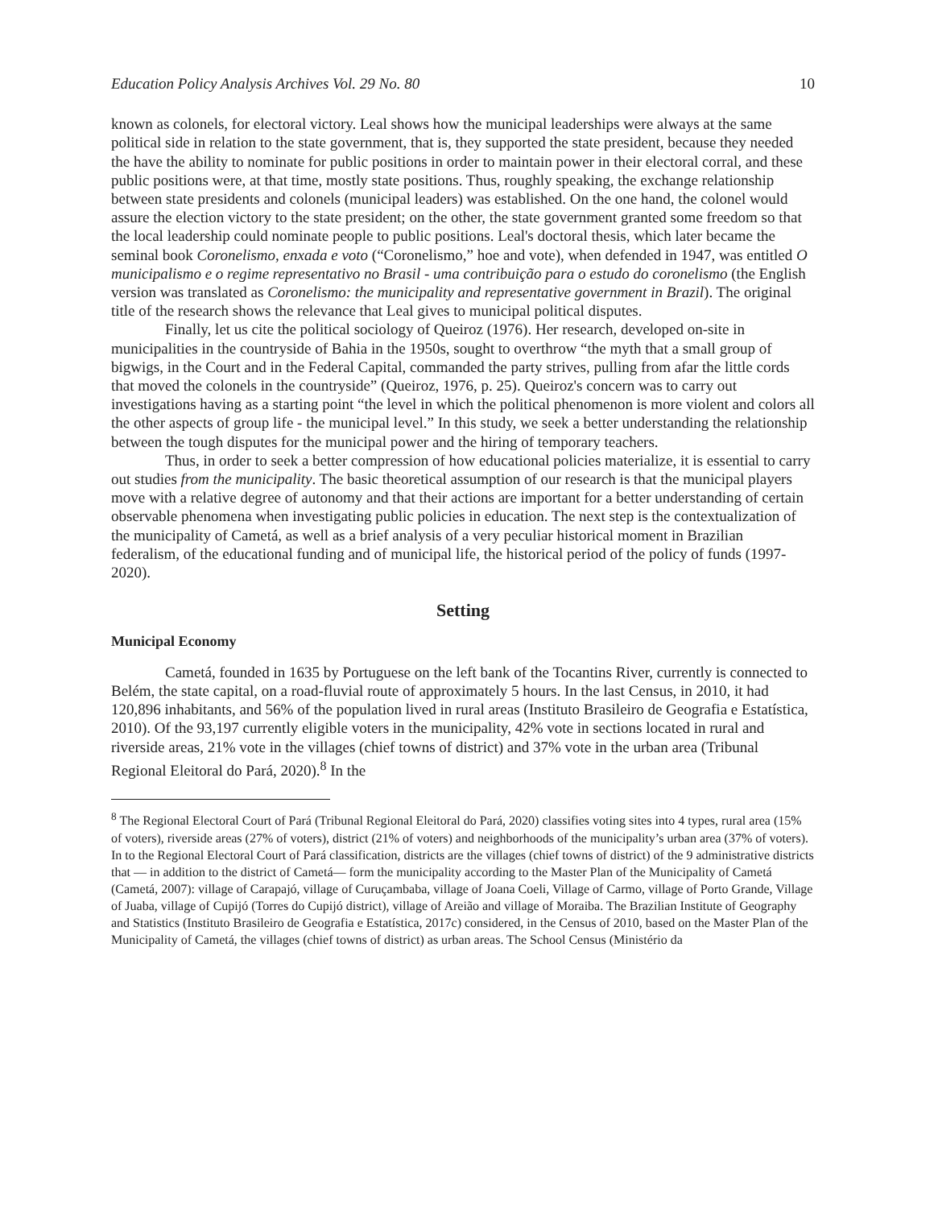Education Policy Analysis Archives Vol. 29 No. 80 10
known as colonels, for electoral victory. Leal shows how the municipal leaderships were always at the same political side in relation to the state government, that is, they supported the state president, because they needed the have the ability to nominate for public positions in order to maintain power in their electoral corral, and these public positions were, at that time, mostly state positions. Thus, roughly speaking, the exchange relationship between state presidents and colonels (municipal leaders) was established. On the one hand, the colonel would assure the election victory to the state president; on the other, the state government granted some freedom so that the local leadership could nominate people to public positions. Leal's doctoral thesis, which later became the seminal book Coronelismo, enxada e voto (“Coronelismo,” hoe and vote), when defended in 1947, was entitled O municipalismo e o regime representativo no Brasil - uma contribuição para o estudo do coronelismo (the English version was translated as Coronelismo: the municipality and representative government in Brazil). The original title of the research shows the relevance that Leal gives to municipal political disputes.
Finally, let us cite the political sociology of Queiroz (1976). Her research, developed on-site in municipalities in the countryside of Bahia in the 1950s, sought to overthrow “the myth that a small group of bigwigs, in the Court and in the Federal Capital, commanded the party strives, pulling from afar the little cords that moved the colonels in the countryside” (Queiroz, 1976, p. 25). Queiroz's concern was to carry out investigations having as a starting point “the level in which the political phenomenon is more violent and colors all the other aspects of group life - the municipal level.” In this study, we seek a better understanding the relationship between the tough disputes for the municipal power and the hiring of temporary teachers.
Thus, in order to seek a better compression of how educational policies materialize, it is essential to carry out studies from the municipality. The basic theoretical assumption of our research is that the municipal players move with a relative degree of autonomy and that their actions are important for a better understanding of certain observable phenomena when investigating public policies in education. The next step is the contextualization of the municipality of Cametá, as well as a brief analysis of a very peculiar historical moment in Brazilian federalism, of the educational funding and of municipal life, the historical period of the policy of funds (1997-2020).
Setting
Municipal Economy
Cametá, founded in 1635 by Portuguese on the left bank of the Tocantins River, currently is connected to Belém, the state capital, on a road-fluvial route of approximately 5 hours. In the last Census, in 2010, it had 120,896 inhabitants, and 56% of the population lived in rural areas (Instituto Brasileiro de Geografia e Estatística, 2010). Of the 93,197 currently eligible voters in the municipality, 42% vote in sections located in rural and riverside areas, 21% vote in the villages (chief towns of district) and 37% vote in the urban area (Tribunal Regional Eleitoral do Pará, 2020).<sup>8</sup> In the
<sup>8</sup> The Regional Electoral Court of Pará (Tribunal Regional Eleitoral do Pará, 2020) classifies voting sites into 4 types, rural area (15% of voters), riverside areas (27% of voters), district (21% of voters) and neighborhoods of the municipality’s urban area (37% of voters). In to the Regional Electoral Court of Pará classification, districts are the villages (chief towns of district) of the 9 administrative districts that — in addition to the district of Cametá— form the municipality according to the Master Plan of the Municipality of Cametá (Cametá, 2007): village of Carapajó, village of Curuçambaba, village of Joana Coeli, Village of Carmo, village of Porto Grande, Village of Juaba, village of Cupijó (Torres do Cupijó district), village of Areião and village of Moraiba. The Brazilian Institute of Geography and Statistics (Instituto Brasileiro de Geografia e Estatística, 2017c) considered, in the Census of 2010, based on the Master Plan of the Municipality of Cametá, the villages (chief towns of district) as urban areas. The School Census (Ministério da